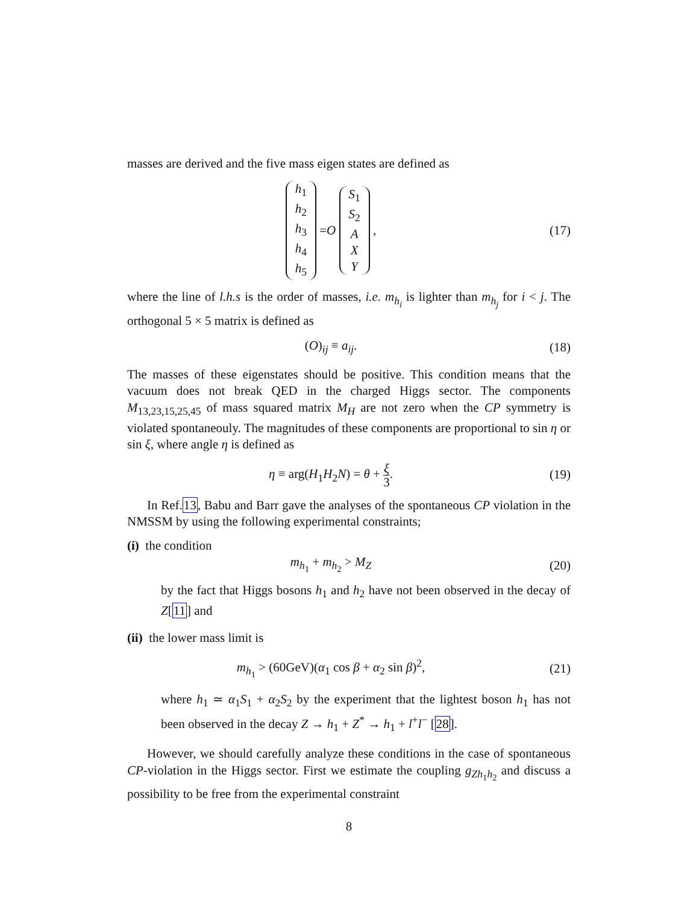masses are derived and the five mass eigen states are defined as
h<sub>1</sub>
h<sub>2</sub>
h<sub>3</sub>
h<sub>4</sub>
h<sub>5</sub> = O S<sub>1</sub>
S<sub>2</sub>
A
X
Y ,
(17)
where the line of l.h.s is the order of masses, i.e. m<sub>h<sub>i</sub></sub> is lighter than m<sub>h<sub>j</sub></sub> for i < j. The orthogonal 5 × 5 matrix is defined as
(O)<sub>ij</sub> ≡ a<sub>ij</sub>. (18)
The masses of these eigenstates should be positive. This condition means that the vacuum does not break QED in the charged Higgs sector. The components M<sub>13,23,15,25,45</sub> of mass squared matrix M<sub>H</sub> are not zero when the CP symmetry is violated spontaneouly. The magnitudes of these components are proportional to sin η or sin ξ, where angle η is defined as
η ≡ arg(H<sub>1</sub>H<sub>2</sub>N) = θ + ξ 3. (19)
In Ref.13, Babu and Barr gave the analyses of the spontaneous CP violation in the NMSSM by using the following experimental constraints;
(i) the condition
m<sub>h<sub>1</sub></sub> + m<sub>h<sub>2</sub></sub> > M<sub>Z</sub> (20)
by the fact that Higgs bosons h<sub>1</sub> and h<sub>2</sub> have not been observed in the decay of Z[11] and
(ii) the lower mass limit is
m<sub>h<sub>1</sub></sub> > (60GeV)(α<sub>1</sub> cos β + α<sub>2</sub> sin β)<sup>2</sup>,
(21)
where h<sub>1</sub> ≃ α<sub>1</sub>S<sub>1</sub> + α<sub>2</sub>S<sub>2</sub> by the experiment that the lightest boson h<sub>1</sub> has not been observed in the decay Z → h<sub>1</sub> + Z<sup>*</sup> → h<sub>1</sub> + l<sup>+</sup>l<sup>−</sup> [28].
However, we should carefully analyze these conditions in the case of spontaneous CP-violation in the Higgs sector. First we estimate the coupling g<sub>Zh<sub>1</sub>h<sub>2</sub></sub> and discuss a possibility to be free from the experimental constraint
8